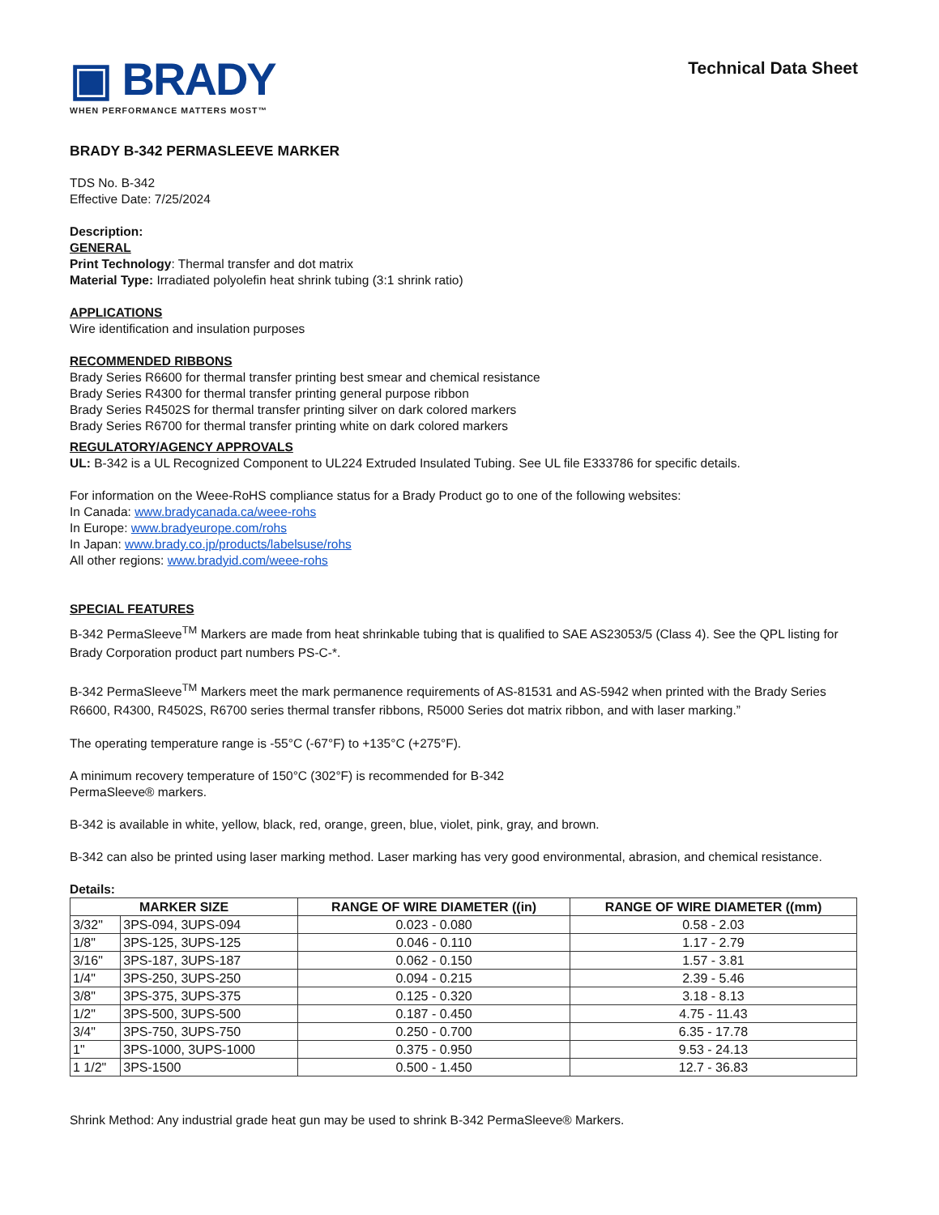▣ BRADY
WHEN PERFORMANCE MATTERS MOST™
Technical Data Sheet
BRADY B-342 PERMASLEEVE MARKER
TDS No. B-342
Effective Date: 7/25/2024
Description:
GENERAL
Print Technology: Thermal transfer and dot matrix
Material Type: Irradiated polyolefin heat shrink tubing (3:1 shrink ratio)
APPLICATIONS
Wire identification and insulation purposes
RECOMMENDED RIBBONS
Brady Series R6600 for thermal transfer printing best smear and chemical resistance
Brady Series R4300 for thermal transfer printing general purpose ribbon
Brady Series R4502S for thermal transfer printing silver on dark colored markers
Brady Series R6700 for thermal transfer printing white on dark colored markers
REGULATORY/AGENCY APPROVALS
UL: B-342 is a UL Recognized Component to UL224 Extruded Insulated Tubing. See UL file E333786 for specific details.
For information on the Weee-RoHS compliance status for a Brady Product go to one of the following websites:
In Canada: www.bradycanada.ca/weee-rohs
In Europe: www.bradyeurope.com/rohs
In Japan: www.brady.co.jp/products/labelsuse/rohs
All other regions: www.bradyid.com/weee-rohs
SPECIAL FEATURES
B-342 PermaSleeve<sup>TM</sup> Markers are made from heat shrinkable tubing that is qualified to SAE AS23053/5 (Class 4). See the QPL listing for Brady Corporation product part numbers PS-C-*.
B-342 PermaSleeve<sup>TM</sup> Markers meet the mark permanence requirements of AS-81531 and AS-5942 when printed with the Brady Series R6600, R4300, R4502S, R6700 series thermal transfer ribbons, R5000 Series dot matrix ribbon, and with laser marking.”
The operating temperature range is -55°C (-67°F) to +135°C (+275°F).
A minimum recovery temperature of 150°C (302°F) is recommended for B-342
PermaSleeve® markers.
B-342 is available in white, yellow, black, red, orange, green, blue, violet, pink, gray, and brown.
B-342 can also be printed using laser marking method. Laser marking has very good environmental, abrasion, and chemical resistance.
Details:
| MARKER SIZE | | RANGE OF WIRE DIAMETER ((in) | RANGE OF WIRE DIAMETER ((mm) |
| --- | --- | --- | --- |
| 3/32" | 3PS-094, 3UPS-094 | 0.023 - 0.080 | 0.58 - 2.03 |
| 1/8" | 3PS-125, 3UPS-125 | 0.046 - 0.110 | 1.17 - 2.79 |
| 3/16" | 3PS-187, 3UPS-187 | 0.062 - 0.150 | 1.57 - 3.81 |
| 1/4" | 3PS-250, 3UPS-250 | 0.094 - 0.215 | 2.39 - 5.46 |
| 3/8" | 3PS-375, 3UPS-375 | 0.125 - 0.320 | 3.18 - 8.13 |
| 1/2" | 3PS-500, 3UPS-500 | 0.187 - 0.450 | 4.75 - 11.43 |
| 3/4" | 3PS-750, 3UPS-750 | 0.250 - 0.700 | 6.35 - 17.78 |
| 1" | 3PS-1000, 3UPS-1000 | 0.375 - 0.950 | 9.53 - 24.13 |
| 1 1/2" | 3PS-1500 | 0.500 - 1.450 | 12.7 - 36.83 |
Shrink Method: Any industrial grade heat gun may be used to shrink B-342 PermaSleeve® Markers.